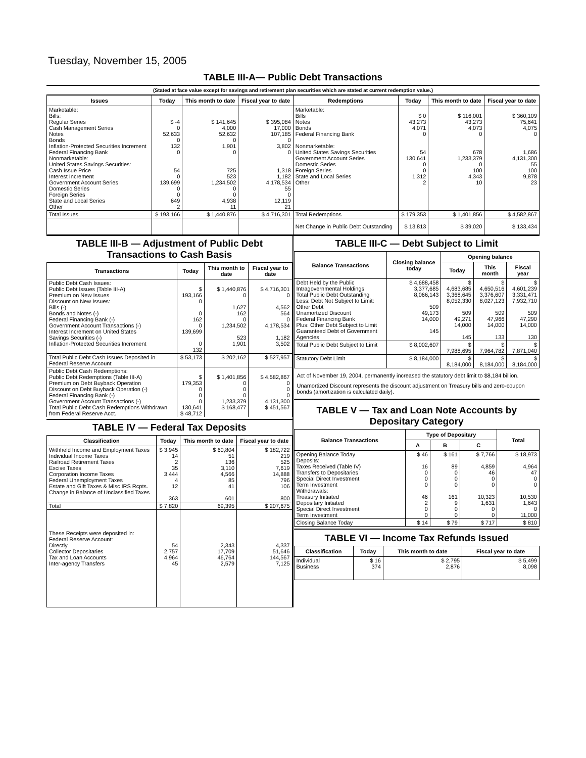Tuesday, November 15, 2005
TABLE III-A— Public Debt Transactions
(Stated at face value except for savings and retirement plan securities which are stated at current redemption value.)
| Issues | Today | This month to date | Fiscal year to date | Redemptions | Today | This month to date | Fiscal year to date |
| --- | --- | --- | --- | --- | --- | --- | --- |
| Marketable: Bills: Regular Series Cash Management Series Notes Bonds Inflation-Protected Securities Increment Federal Financing Bank Nonmarketable: United States Savings Securities: Cash Issue Price Interest Increment Government Account Series Domestic Series Foreign Series State and Local Series Other | $ -4 0 52,633 0 132 0 54 0 139,699 0 0 649 2 | $ 141,645 4,000 52,632 0 1,901 0 725 523 1,234,502 0 0 4,938 11 | $ 395,084 17,000 107,185 0 3,802 0 1,318 1,182 4,178,534 55 0 12,119 21 | Marketable: Bills Notes Bonds Federal Financing Bank Nonmarketable: United States Savings Securities Government Account Series Domestic Series Foreign Series State and Local Series Other | $ 0 43,273 4,071 0 54 130,641 0 0 1,312 2 | $ 116,001 43,273 4,073 0 678 1,233,379 0 100 4,343 10 | $ 360,109 75,641 4,075 0 1,686 4,131,300 55 100 9,878 23 |
| Total Issues | $ 193,166 | $ 1,440,876 | $ 4,716,301 | Total Redemptions | $ 179,353 | $ 1,401,856 | $ 4,582,867 |
| | | | | Net Change in Public Debt Outstanding | $ 13,813 | $ 39,020 | $ 133,434 |
TABLE III-B — Adjustment of Public Debt Transactions to Cash Basis
| Transactions | Today | This month to date | Fiscal year to date |
| --- | --- | --- | --- |
| Public Debt Cash Issues: Public Debt Issues (Table III-A) Premium on New Issues Discount on New Issues: Bills (-) Bonds and Notes (-) Federal Financing Bank (-) Government Account Transactions (-) Interest Increment on United States Savings Securities (-) Inflation-Protected Securities Increment | $ 193,166 0 0 162 0 139,699 0 132 | $ 1,440,876 0 1,627 162 0 1,234,502 523 1,901 | $ 4,716,301 0 4,562 564 0 4,178,534 1,182 3,502 |
| Total Public Debt Cash Issues Deposited in Federal Reserve Account | $ 53,173 | $ 202,162 | $ 527,957 |
| Public Debt Cash Redemptions: Public Debt Redemptions (Table III-A) Premium on Debt Buyback Operation Discount on Debt Buyback Operation (-) Federal Financing Bank (-) Government Account Transactions (-) Total Public Debt Cash Redemptions Withdrawn from Federal Reserve Acct. | $ 179,353 0 0 0 130,641 $ 48,712 | $ 1,401,856 0 0 0 1,233,379 $ 168,477 | $ 4,582,867 0 0 0 4,131,300 $ 451,567 |
TABLE IV — Federal Tax Deposits
| Classification | Today | This month to date | Fiscal year to date |
| --- | --- | --- | --- |
| Withheld Income and Employment Taxes Individual Income Taxes Railroad Retirement Taxes Excise Taxes Corporation Income Taxes Federal Unemployment Taxes Estate and Gift Taxes & Misc IRS Rcpts. Change in Balance of Unclassified Taxes | $ 3,945 14 2 35 3,444 4 12 363 | $ 60,804 51 136 3,110 4,566 85 41 601 | $ 182,722 219 525 7,619 14,888 796 106 800 |
| Total | $ 7,820 | 69,395 | $ 207,675 |
| These Receipts were deposited in: Federal Reserve Account: Directly Collector Depositaries Tax and Loan Accounts Inter-agency Transfers | 54 2,757 4,964 45 | 2,343 17,709 46,764 2,579 | 4,337 51,646 144,567 7,125 |
TABLE III-C — Debt Subject to Limit
| Balance Transactions | Closing balance today | Opening balance | | |
| --- | --- | --- | --- | --- |
| | | Today | This month | Fiscal year |
| Debt Held by the Public Intragovernmental Holdings Total Public Debt Outstanding Less: Debt Not Subject to Limit: Other Debt Unamortized Discount Federal Financing Bank Plus: Other Debt Subject to Limit Guaranteed Debt of Government Agencies | $ 4,688,458 3,377,685 8,066,143 509 49,173 14,000 145 | $ 4,683,685 3,368,645 8,052,330 509 49,271 14,000 145 | $ 4,650,516 3,376,607 8,027,123 509 47,966 14,000 133 | $ 4,601,239 3,331,471 7,932,710 509 47,290 14,000 130 |
| Total Public Debt Subject to Limit | $ 8,002,607 | $ 7,988,695 | $ 7,964,782 | $ 7,871,040 |
| Statutory Debt Limit | $ 8,184,000 | $ 8,184,000 | $ 8,184,000 | $ 8,184,000 |
Act of November 19, 2004, permanently increased the statutory debt limit to $8,184 billion.
Unamortized Discount represents the discount adjustment on Treasury bills and zero-coupon bonds (amortization is calculated daily).
TABLE V — Tax and Loan Note Accounts by Depositary Category
| Balance Transactions | Type of Depositary | | | Total |
| --- | --- | --- | --- | --- |
| | A | B | C | |
| Opening Balance Today Deposits: Taxes Received (Table IV) Transfers to Depositaries Special Direct Investment Term Investment Withdrawals: Treasury Initiated Depositary Initiated Special Direct Investment Term Investment | $ 46 16 0 0 0 46 2 0 0 | $ 161 89 0 0 0 161 9 0 0 | $ 7,766 4,859 46 0 0 10,323 1,631 0 0 | $ 18,973 4,964 47 0 0 10,530 1,643 0 11,000 |
| Closing Balance Today | $ 14 | $ 79 | $ 717 | $ 810 |
TABLE VI — Income Tax Refunds Issued
| Classification | Today | This month to date | Fiscal year to date |
| --- | --- | --- | --- |
| Individual Business | $ 16 374 | $ 2,795 2,876 | $ 5,499 8,098 |